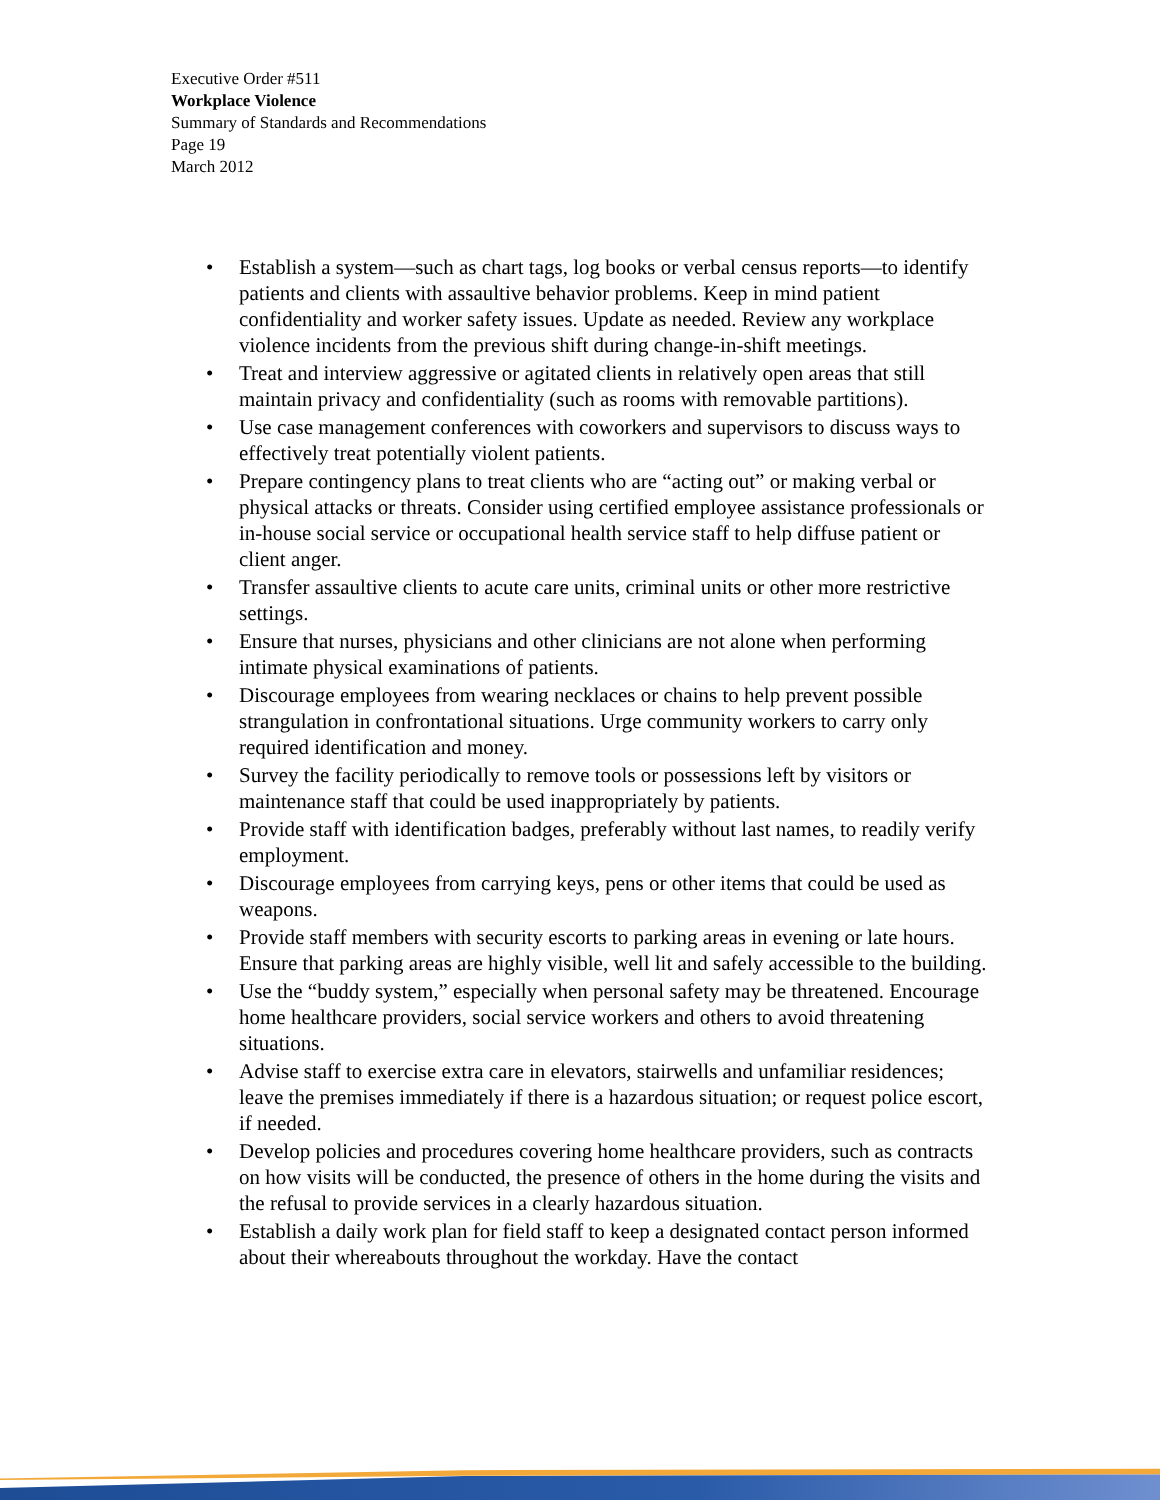Executive Order #511
Workplace Violence
Summary of Standards and Recommendations
Page 19
March 2012
• Establish a system—such as chart tags, log books or verbal census reports—to identify patients and clients with assaultive behavior problems. Keep in mind patient confidentiality and worker safety issues. Update as needed. Review any workplace violence incidents from the previous shift during change-in-shift meetings.
• Treat and interview aggressive or agitated clients in relatively open areas that still maintain privacy and confidentiality (such as rooms with removable partitions).
• Use case management conferences with coworkers and supervisors to discuss ways to effectively treat potentially violent patients.
• Prepare contingency plans to treat clients who are “acting out” or making verbal or physical attacks or threats. Consider using certified employee assistance professionals or in-house social service or occupational health service staff to help diffuse patient or client anger.
• Transfer assaultive clients to acute care units, criminal units or other more restrictive settings.
• Ensure that nurses, physicians and other clinicians are not alone when performing intimate physical examinations of patients.
• Discourage employees from wearing necklaces or chains to help prevent possible strangulation in confrontational situations. Urge community workers to carry only required identification and money.
• Survey the facility periodically to remove tools or possessions left by visitors or maintenance staff that could be used inappropriately by patients.
• Provide staff with identification badges, preferably without last names, to readily verify employment.
• Discourage employees from carrying keys, pens or other items that could be used as weapons.
• Provide staff members with security escorts to parking areas in evening or late hours. Ensure that parking areas are highly visible, well lit and safely accessible to the building.
• Use the “buddy system,” especially when personal safety may be threatened. Encourage home healthcare providers, social service workers and others to avoid threatening situations.
• Advise staff to exercise extra care in elevators, stairwells and unfamiliar residences; leave the premises immediately if there is a hazardous situation; or request police escort, if needed.
• Develop policies and procedures covering home healthcare providers, such as contracts on how visits will be conducted, the presence of others in the home during the visits and the refusal to provide services in a clearly hazardous situation.
• Establish a daily work plan for field staff to keep a designated contact person informed about their whereabouts throughout the workday. Have the contact